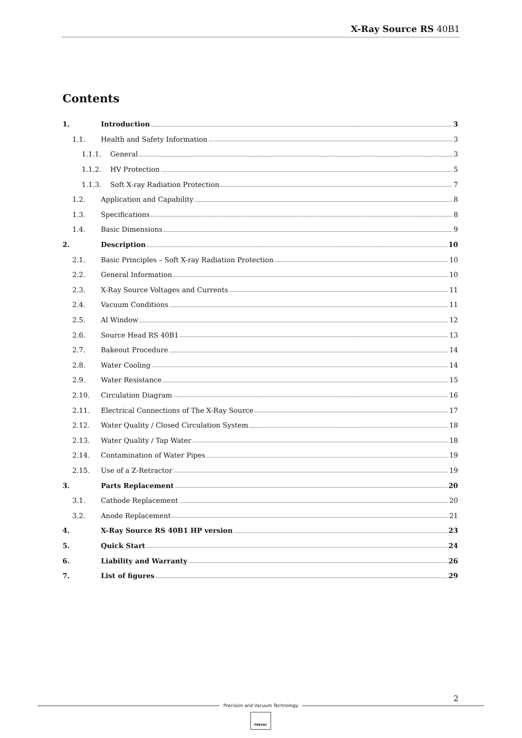X-Ray Source RS 40B1
Contents
1. Introduction 3
1.1. Health and Safety Information 3
1.1.1. General 3
1.1.2. HV Protection 5
1.1.3. Soft X-ray Radiation Protection 7
1.2. Application and Capability 8
1.3. Specifications 8
1.4. Basic Dimensions 9
2. Description 10
2.1. Basic Principles – Soft X-ray Radiation Protection 10
2.2. General Information 10
2.3. X-Ray Source Voltages and Currents 11
2.4. Vacuum Conditions 11
2.5. Al Window 12
2.6. Source Head RS 40B1 13
2.7. Bakeout Procedure 14
2.8. Water Cooling 14
2.9. Water Resistance 15
2.10. Circulation Diagram 16
2.11. Electrical Connections of The X-Ray Source 17
2.12. Water Quality / Closed Circulation System 18
2.13. Water Quality / Tap Water 18
2.14. Contamination of Water Pipes 19
2.15. Use of a Z-Retractor 19
3. Parts Replacement 20
3.1. Cathode Replacement 20
3.2. Anode Replacement 21
4. X-Ray Source RS 40B1 HP version 23
5. Quick Start 24
6. Liability and Warranty 26
7. List of figures 29
2
Precision and Vacuum Technology
PREVAC